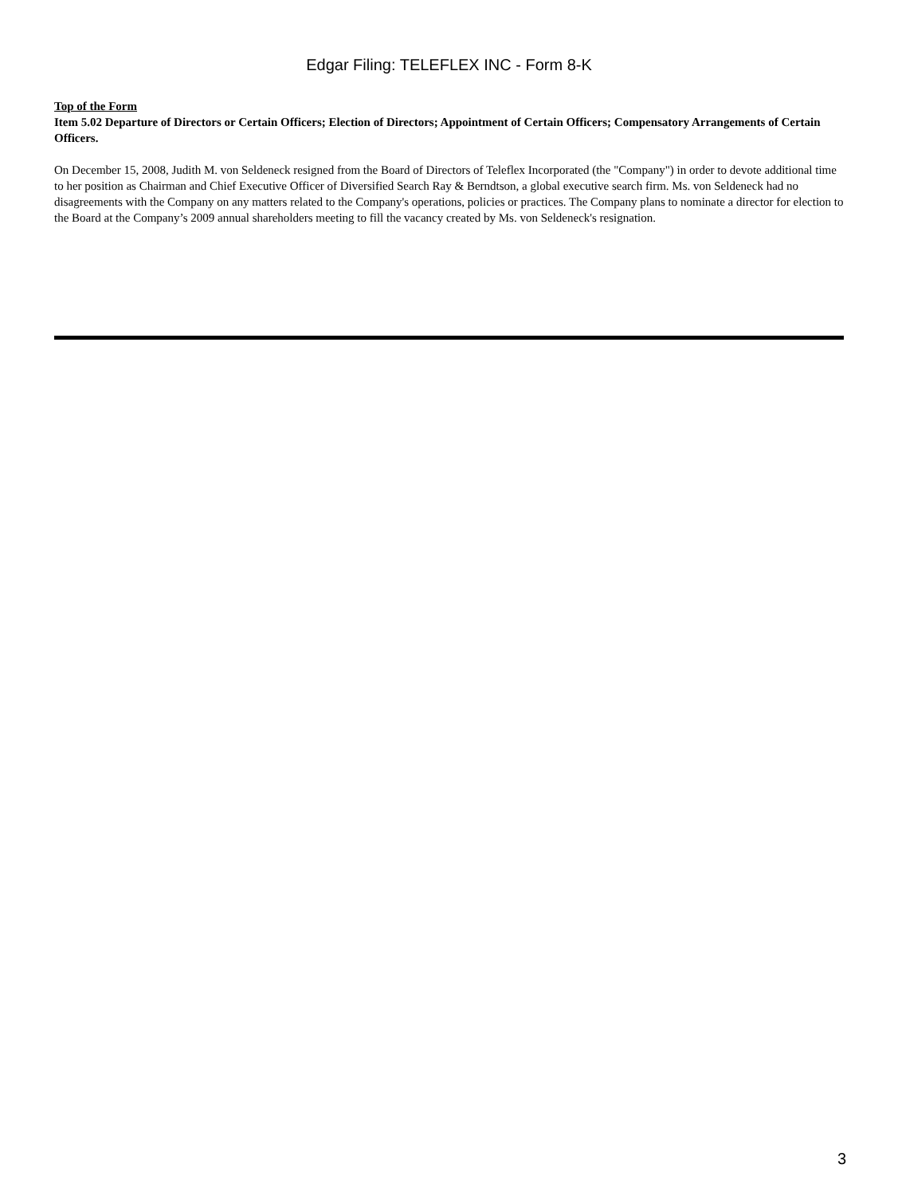Edgar Filing: TELEFLEX INC - Form 8-K
Top of the Form
Item 5.02 Departure of Directors or Certain Officers; Election of Directors; Appointment of Certain Officers; Compensatory Arrangements of Certain Officers.
On December 15, 2008, Judith M. von Seldeneck resigned from the Board of Directors of Teleflex Incorporated (the "Company") in order to devote additional time to her position as Chairman and Chief Executive Officer of Diversified Search Ray & Berndtson, a global executive search firm. Ms. von Seldeneck had no disagreements with the Company on any matters related to the Company's operations, policies or practices. The Company plans to nominate a director for election to the Board at the Company’s 2009 annual shareholders meeting to fill the vacancy created by Ms. von Seldeneck's resignation.
3